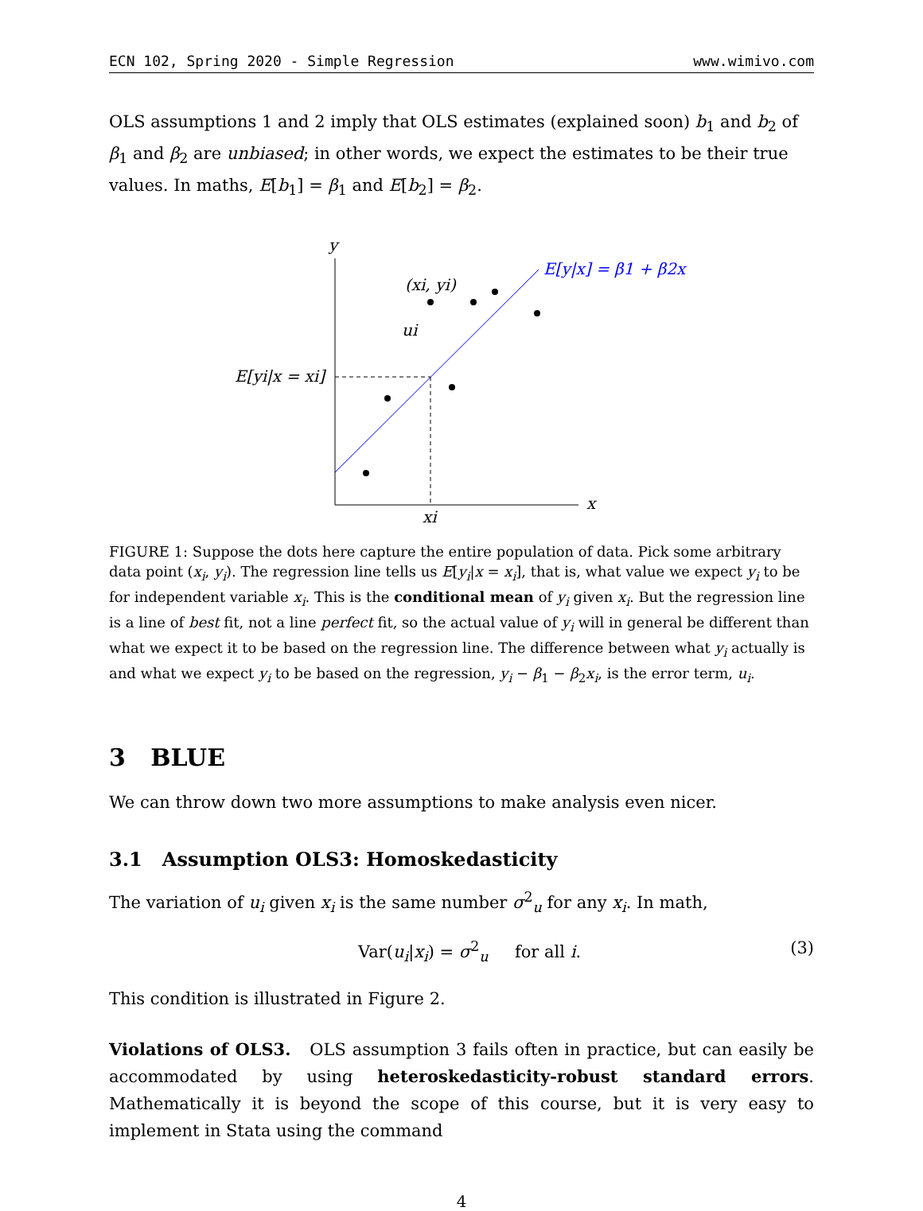ECN 102, Spring 2020 - Simple Regression www.wimivo.com
OLS assumptions 1 and 2 imply that OLS estimates (explained soon) b<sub>1</sub> and b<sub>2</sub> of β<sub>1</sub> and β<sub>2</sub> are unbiased; in other words, we expect the estimates to be their true values. In maths, E[b<sub>1</sub>] = β<sub>1</sub> and E[b<sub>2</sub>] = β<sub>2</sub>.
y
x
E[y|x] = β1 + β2x
E[yi|x = xi]
xi
(xi, yi)
ui
FIGURE 1: Suppose the dots here capture the entire population of data. Pick some arbitrary data point (x<sub>i</sub>, y<sub>i</sub>). The regression line tells us E[y<sub>i</sub>|x = x<sub>i</sub>], that is, what value we expect y<sub>i</sub> to be for independent variable x<sub>i</sub>. This is the conditional mean of y<sub>i</sub> given x<sub>i</sub>. But the regression line is a line of best fit, not a line perfect fit, so the actual value of y<sub>i</sub> will in general be different than what we expect it to be based on the regression line. The difference between what y<sub>i</sub> actually is and what we expect y<sub>i</sub> to be based on the regression, y<sub>i</sub> − β<sub>1</sub> − β<sub>2</sub>x<sub>i</sub>, is the error term, u<sub>i</sub>.
3 BLUE
We can throw down two more assumptions to make analysis even nicer.
3.1 Assumption OLS3: Homoskedasticity
The variation of u<sub>i</sub> given x<sub>i</sub> is the same number σ<sup>2</sup><sub>u</sub> for any x<sub>i</sub>. In math,
Var(u<sub>i</sub>|x<sub>i</sub>) = σ<sup>2</sup><sub>u</sub> for all i. (3)
This condition is illustrated in Figure 2.
Violations of OLS3. OLS assumption 3 fails often in practice, but can easily be accommodated by using heteroskedasticity-robust standard errors. Mathematically it is beyond the scope of this course, but it is very easy to implement in Stata using the command
4